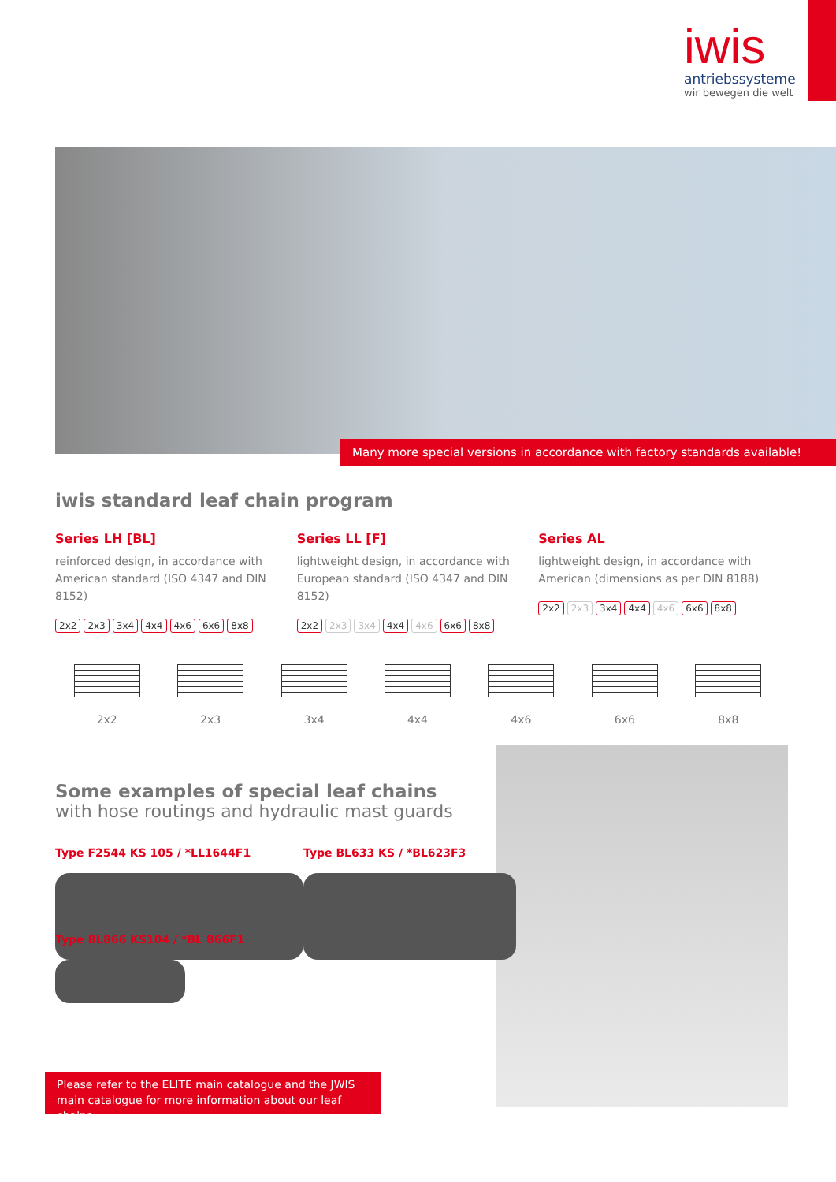iwis
antriebssysteme
wir bewegen die welt
Many more special versions in accordance with factory standards available!
iwis standard leaf chain program
Series LH [BL]
reinforced design, in accordance with American standard (ISO 4347 and DIN 8152)
2x2 2x3 3x4 4x4 4x6 6x6 8x8
Series LL [F]
lightweight design, in accordance with European standard (ISO 4347 and DIN 8152)
2x2 2x3 3x4 4x4 4x6 6x6 8x8
Series AL
lightweight design, in accordance with American (dimensions as per DIN 8188)
2x2 2x3 3x4 4x4 4x6 6x6 8x8
2x2 2x3 3x4 4x4 4x6 6x6 8x8
Some examples of special leaf chains
with hose routings and hydraulic mast guards
Type F2544 KS 105 / *LL1644F1 Type BL633 KS / *BL623F3
Type BL866 KS104 / *BL 866F1
Please refer to the ELITE main catalogue and the JWIS main catalogue for more information about our leaf chains